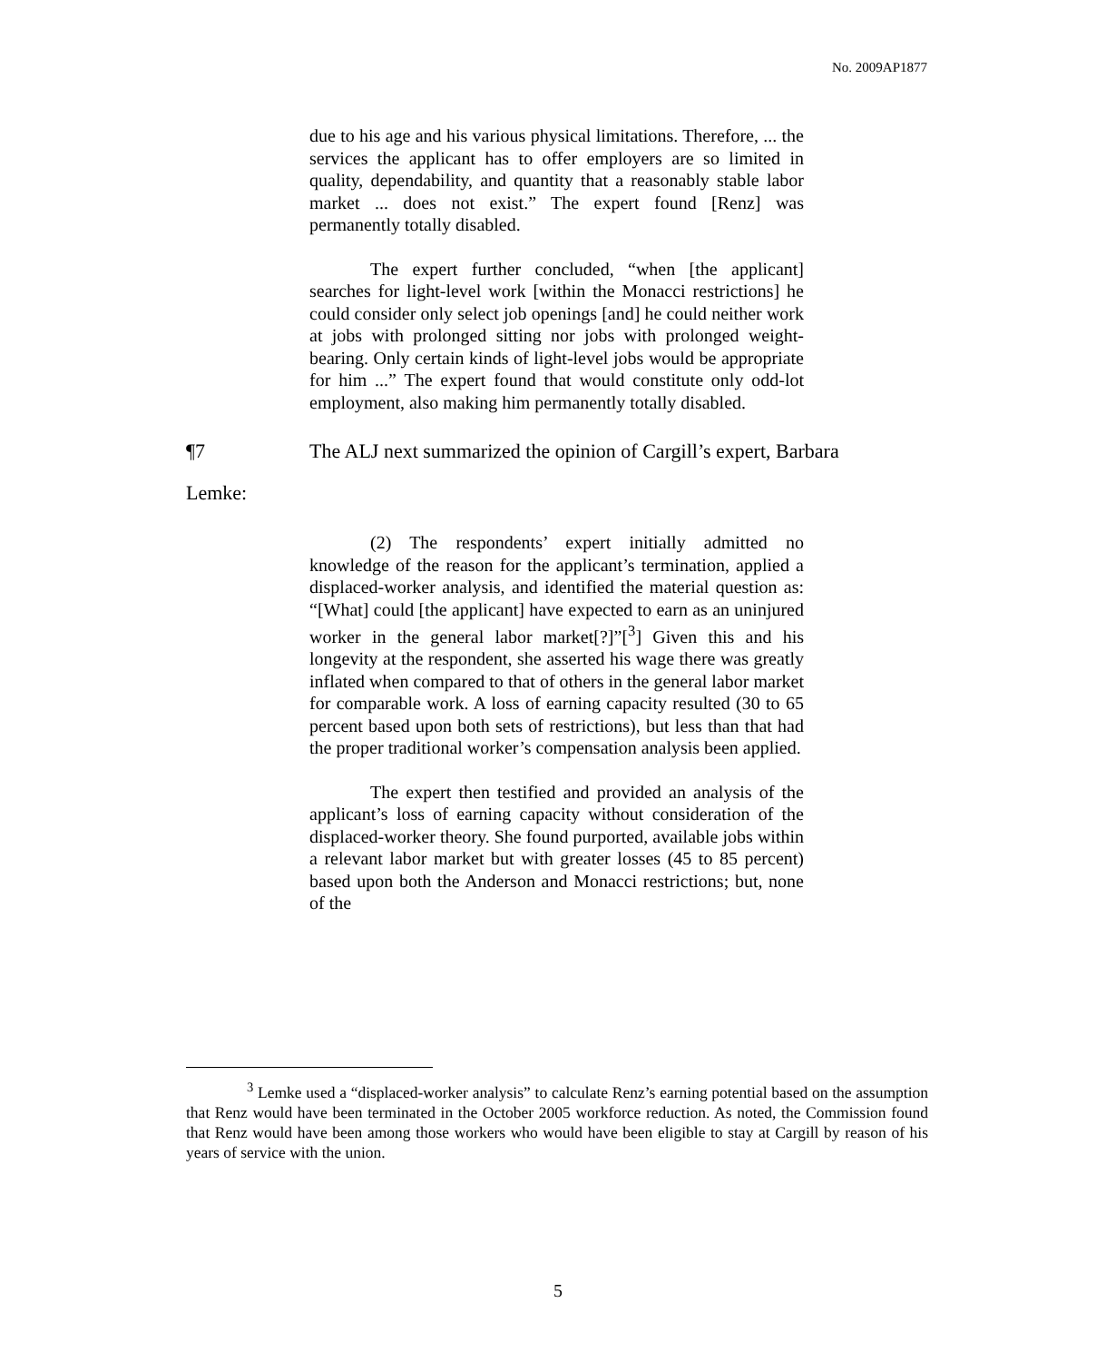No. 2009AP1877
due to his age and his various physical limitations. Therefore, ... the services the applicant has to offer employers are so limited in quality, dependability, and quantity that a reasonably stable labor market ... does not exist.” The expert found [Renz] was permanently totally disabled.
The expert further concluded, “when [the applicant] searches for light-level work [within the Monacci restrictions] he could consider only select job openings [and] he could neither work at jobs with prolonged sitting nor jobs with prolonged weight-bearing. Only certain kinds of light-level jobs would be appropriate for him ...” The expert found that would constitute only odd-lot employment, also making him permanently totally disabled.
¶7 The ALJ next summarized the opinion of Cargill’s expert, Barbara
Lemke:
(2) The respondents’ expert initially admitted no knowledge of the reason for the applicant’s termination, applied a displaced-worker analysis, and identified the material question as: “[What] could [the applicant] have expected to earn as an uninjured worker in the general labor market[?]”[<sup>3</sup>] Given this and his longevity at the respondent, she asserted his wage there was greatly inflated when compared to that of others in the general labor market for comparable work. A loss of earning capacity resulted (30 to 65 percent based upon both sets of restrictions), but less than that had the proper traditional worker’s compensation analysis been applied.
The expert then testified and provided an analysis of the applicant’s loss of earning capacity without consideration of the displaced-worker theory. She found purported, available jobs within a relevant labor market but with greater losses (45 to 85 percent) based upon both the Anderson and Monacci restrictions; but, none of the
<sup>3</sup> Lemke used a “displaced-worker analysis” to calculate Renz’s earning potential based on the assumption that Renz would have been terminated in the October 2005 workforce reduction. As noted, the Commission found that Renz would have been among those workers who would have been eligible to stay at Cargill by reason of his years of service with the union.
5